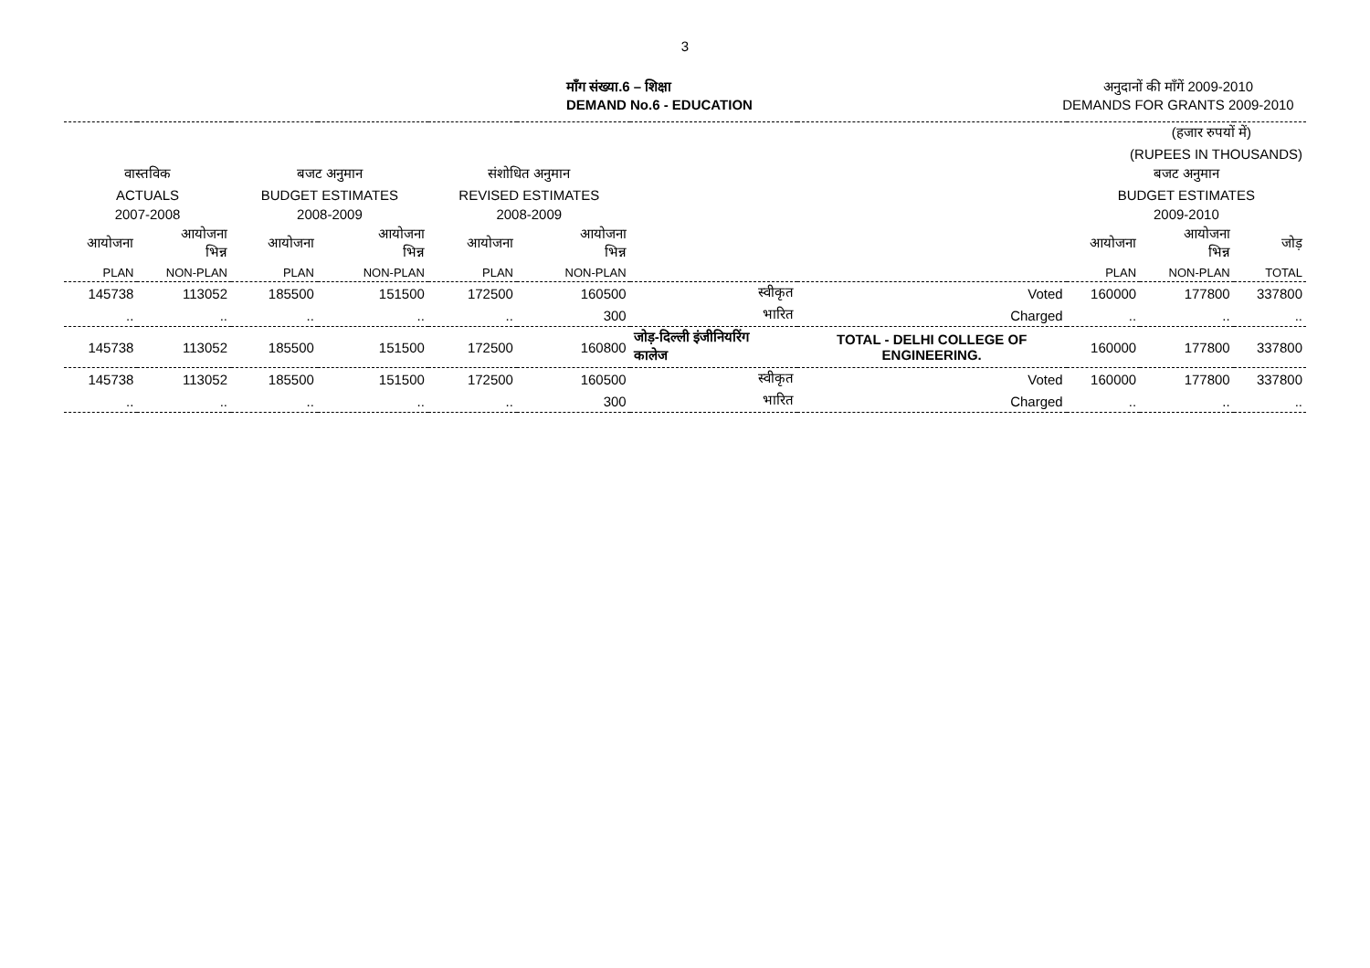3
माँग संख्या.6 – शिक्षा
DEMAND No.6 - EDUCATION
अनुदानों की माँगें 2009-2010
DEMANDS FOR GRANTS 2009-2010
| (हजार रुपयों में) | | | | | | | | | | |
| (RUPEES IN THOUSANDS) | | | | | | | | | | |
| वास्तविक | | बजट अनुमान | | संशोधित अनुमान | | | | बजट अनुमान | | |
| ACTUALS | | BUDGET ESTIMATES | | REVISED ESTIMATES | | | | BUDGET ESTIMATES | | |
| 2007-2008 | | 2008-2009 | | 2008-2009 | | | | 2009-2010 | | |
| आयोजना | आयोजना भिन्न | आयोजना | आयोजना भिन्न | आयोजना | आयोजना भिन्न | | | आयोजना | आयोजना भिन्न | जोड़ |
| PLAN | NON-PLAN | PLAN | NON-PLAN | PLAN | NON-PLAN | | | PLAN | NON-PLAN | TOTAL |
| 145738 | 113052 | 185500 | 151500 | 172500 | 160500 | स्वीकृत | Voted | 160000 | 177800 | 337800 |
| .. | .. | .. | .. | .. | 300 | भारित | Charged | .. | .. | .. |
| 145738 | 113052 | 185500 | 151500 | 172500 | 160800 | जोड़-दिल्ली इंजीनियरिंग कालेज | TOTAL - DELHI COLLEGE OF ENGINEERING. | 160000 | 177800 | 337800 |
| 145738 | 113052 | 185500 | 151500 | 172500 | 160500 | स्वीकृत | Voted | 160000 | 177800 | 337800 |
| .. | .. | .. | .. | .. | 300 | भारित | Charged | .. | .. | .. |